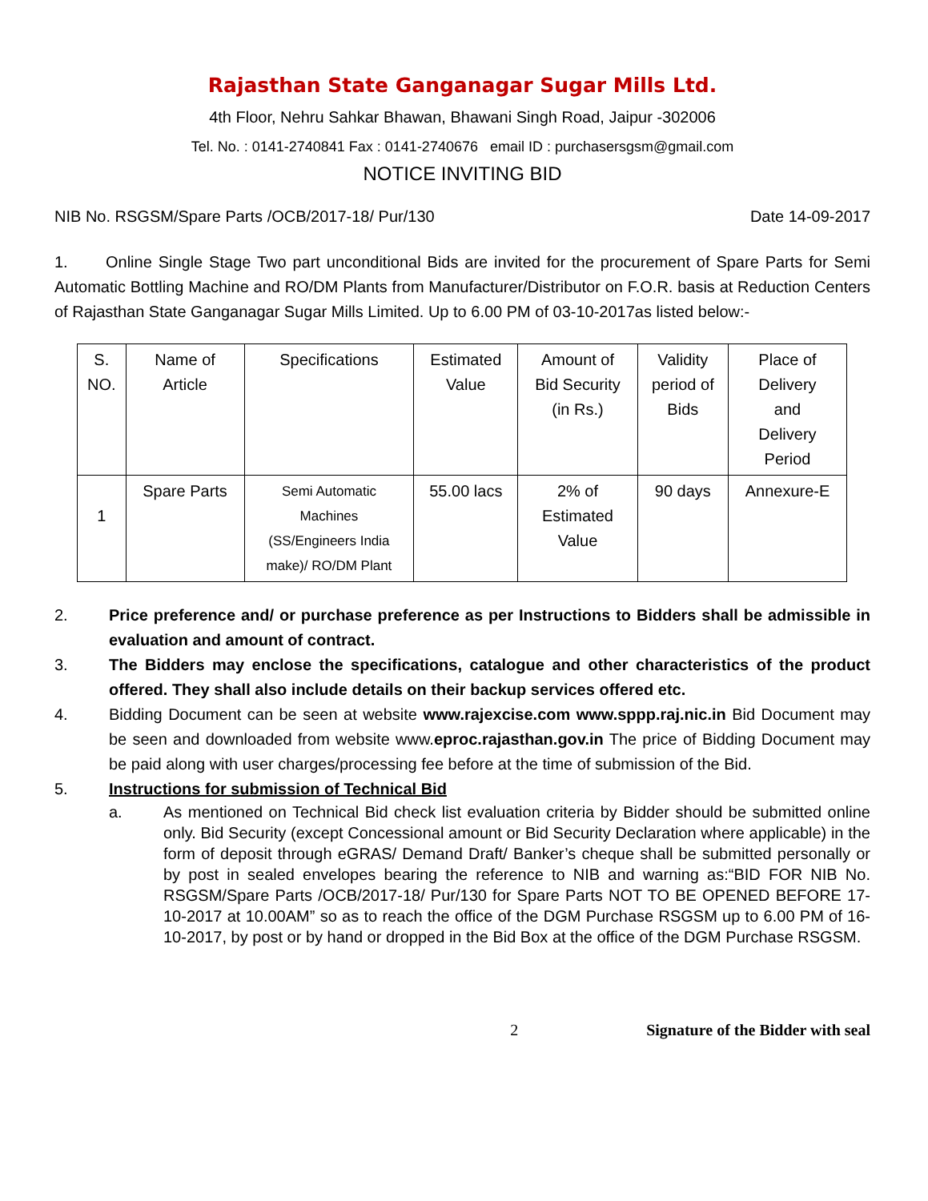Rajasthan State Ganganagar Sugar Mills Ltd.
4th Floor, Nehru Sahkar Bhawan, Bhawani Singh Road, Jaipur -302006
Tel. No. : 0141-2740841 Fax : 0141-2740676 email ID : purchasersgsm@gmail.com
NOTICE INVITING BID
NIB No. RSGSM/Spare Parts /OCB/2017-18/ Pur/130 Date 14-09-2017
1. Online Single Stage Two part unconditional Bids are invited for the procurement of Spare Parts for Semi Automatic Bottling Machine and RO/DM Plants from Manufacturer/Distributor on F.O.R. basis at Reduction Centers of Rajasthan State Ganganagar Sugar Mills Limited. Up to 6.00 PM of 03-10-2017as listed below:-
| S. NO. | Name of Article | Specifications | Estimated Value | Amount of Bid Security (in Rs.) | Validity period of Bids | Place of Delivery and Delivery Period |
| --- | --- | --- | --- | --- | --- | --- |
| 1 | Spare Parts | Semi Automatic Machines (SS/Engineers India make)/ RO/DM Plant | 55.00 lacs | 2% of Estimated Value | 90 days | Annexure-E |
2. Price preference and/ or purchase preference as per Instructions to Bidders shall be admissible in evaluation and amount of contract.
3. The Bidders may enclose the specifications, catalogue and other characteristics of the product offered. They shall also include details on their backup services offered etc.
4. Bidding Document can be seen at website www.rajexcise.com www.sppp.raj.nic.in Bid Document may be seen and downloaded from website www.eproc.rajasthan.gov.in The price of Bidding Document may be paid along with user charges/processing fee before at the time of submission of the Bid.
5. Instructions for submission of Technical Bid
a. As mentioned on Technical Bid check list evaluation criteria by Bidder should be submitted online only. Bid Security (except Concessional amount or Bid Security Declaration where applicable) in the form of deposit through eGRAS/ Demand Draft/ Banker’s cheque shall be submitted personally or by post in sealed envelopes bearing the reference to NIB and warning as:“BID FOR NIB No. RSGSM/Spare Parts /OCB/2017-18/ Pur/130 for Spare Parts NOT TO BE OPENED BEFORE 17-10-2017 at 10.00AM” so as to reach the office of the DGM Purchase RSGSM up to 6.00 PM of 16-10-2017, by post or by hand or dropped in the Bid Box at the office of the DGM Purchase RSGSM.
2 Signature of the Bidder with seal